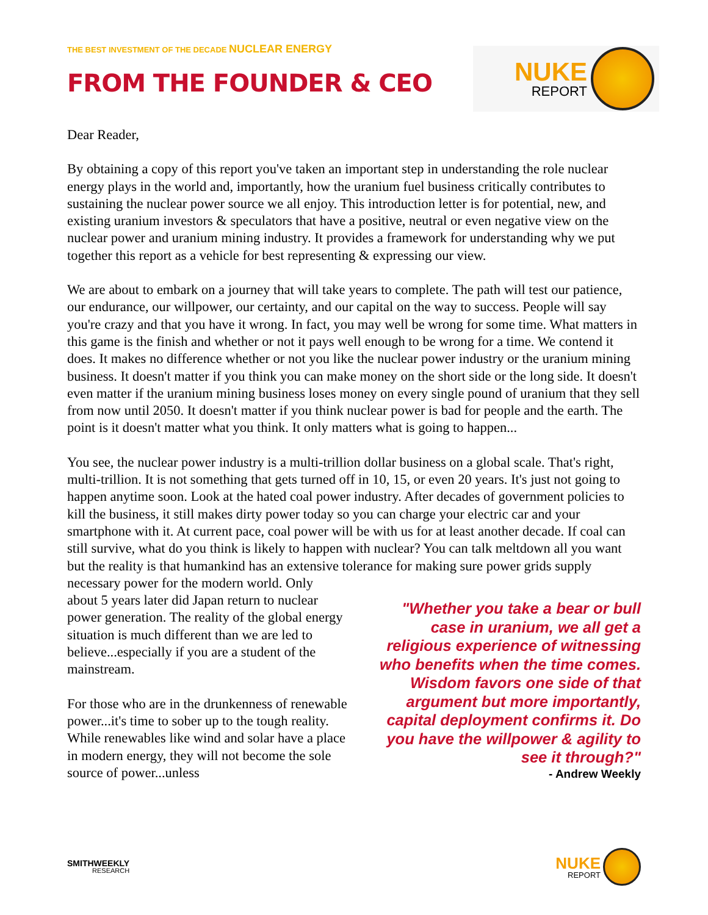THE BEST INVESTMENT OF THE DECADE NUCLEAR ENERGY
FROM THE FOUNDER & CEO
NUKE
REPORT
Dear Reader,
By obtaining a copy of this report you've taken an important step in understanding the role nuclear energy plays in the world and, importantly, how the uranium fuel business critically contributes to sustaining the nuclear power source we all enjoy. This introduction letter is for potential, new, and existing uranium investors & speculators that have a positive, neutral or even negative view on the nuclear power and uranium mining industry. It provides a framework for understanding why we put together this report as a vehicle for best representing & expressing our view.
We are about to embark on a journey that will take years to complete. The path will test our patience, our endurance, our willpower, our certainty, and our capital on the way to success. People will say you're crazy and that you have it wrong. In fact, you may well be wrong for some time. What matters in this game is the finish and whether or not it pays well enough to be wrong for a time. We contend it does. It makes no difference whether or not you like the nuclear power industry or the uranium mining business. It doesn't matter if you think you can make money on the short side or the long side. It doesn't even matter if the uranium mining business loses money on every single pound of uranium that they sell from now until 2050. It doesn't matter if you think nuclear power is bad for people and the earth. The point is it doesn't matter what you think. It only matters what is going to happen...
You see, the nuclear power industry is a multi-trillion dollar business on a global scale. That's right, multi-trillion. It is not something that gets turned off in 10, 15, or even 20 years. It's just not going to happen anytime soon. Look at the hated coal power industry. After decades of government policies to kill the business, it still makes dirty power today so you can charge your electric car and your smartphone with it. At current pace, coal power will be with us for at least another decade. If coal can still survive, what do you think is likely to happen with nuclear? You can talk meltdown all you want but the reality is that humankind has an extensive tolerance for making sure power grids supply necessary power for the modern world. Only
about 5 years later did Japan return to nuclear power generation. The reality of the global energy situation is much different than we are led to believe...especially if you are a student of the mainstream.
For those who are in the drunkenness of renewable power...it's time to sober up to the tough reality. While renewables like wind and solar have a place in modern energy, they will not become the sole source of power...unless
"Whether you take a bear or bull case in uranium, we all get a religious experience of witnessing who benefits when the time comes. Wisdom favors one side of that argument but more importantly, capital deployment confirms it. Do you have the willpower & agility to see it through?"
- Andrew Weekly
SMITHWEEKLY
RESEARCH
NUKE
REPORT